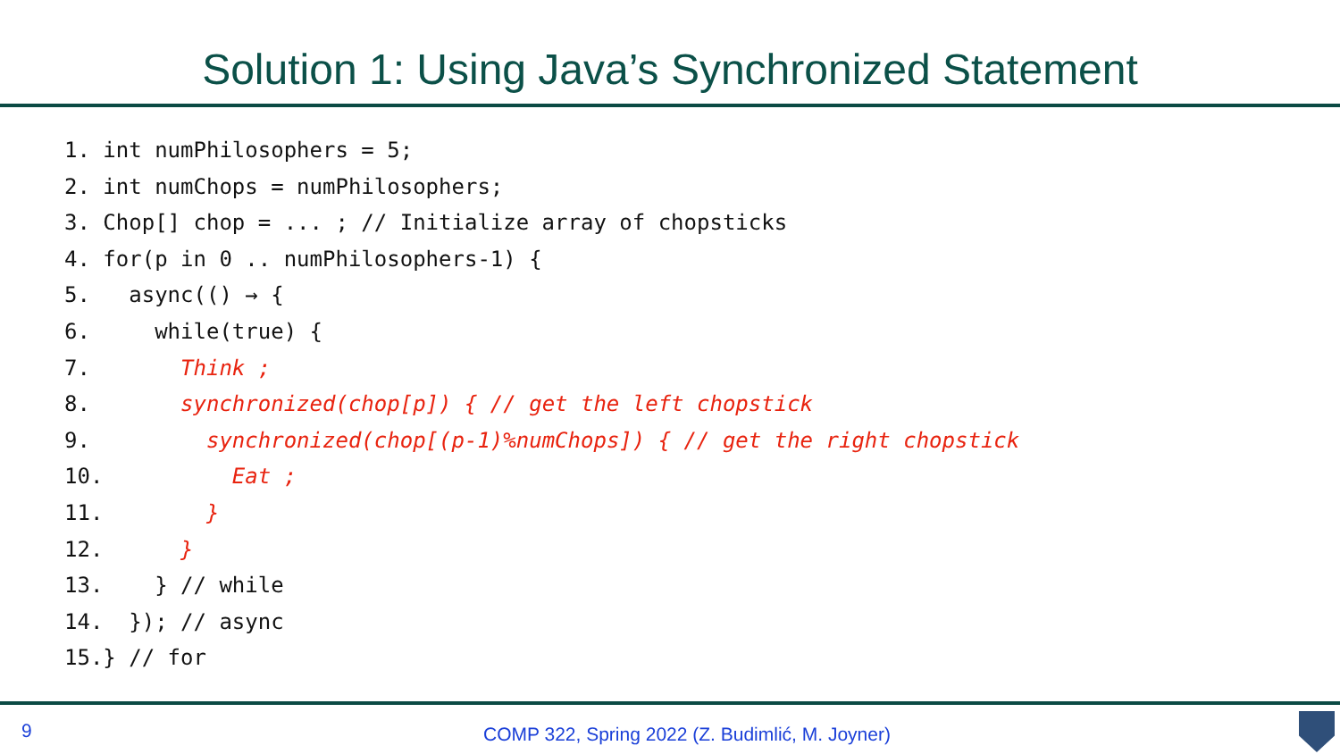Solution 1: Using Java’s Synchronized Statement
1. int numPhilosophers = 5;
2. int numChops = numPhilosophers;
3. Chop[] chop = ... ; // Initialize array of chopsticks
4. for(p in 0 .. numPhilosophers-1) {
5.   async(() → {
6.     while(true) {
7.       Think ;
8.       synchronized(chop[p]) { // get the left chopstick
9.         synchronized(chop[(p-1)%numChops]) { // get the right chopstick
10.          Eat ;
11.        }
12.      }
13.    } // while
14.  }); // async
15.} // for
9
COMP 322, Spring 2022 (Z. Budimlić, M. Joyner)